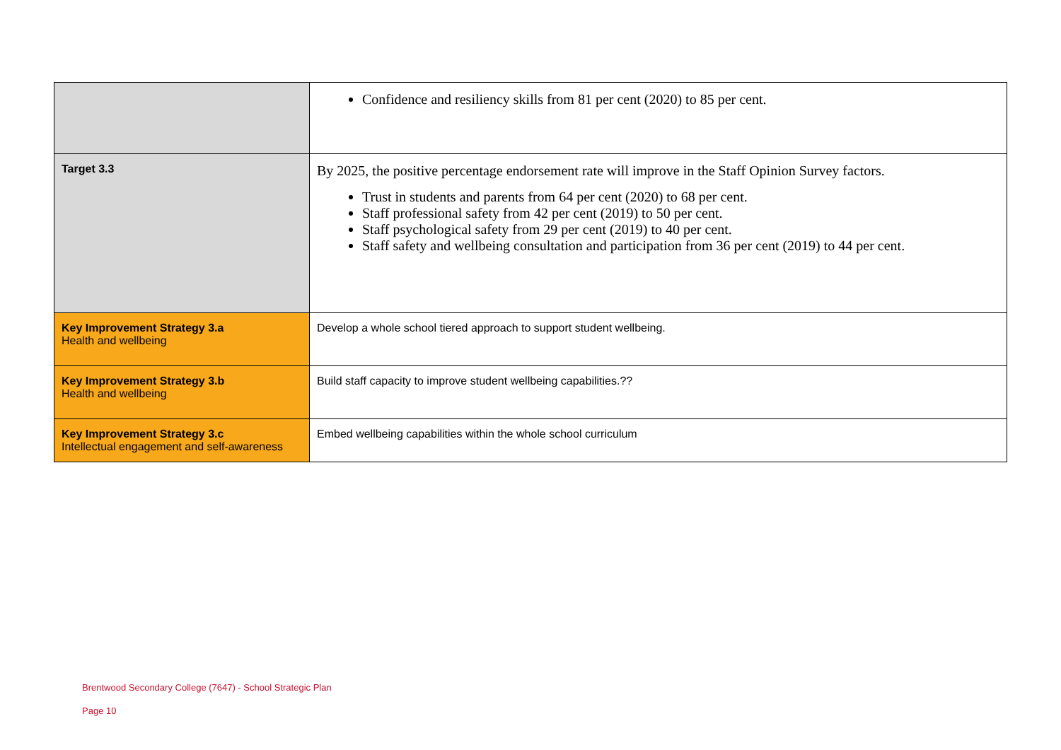| | Confidence and resiliency skills from 81 per cent (2020) to 85 per cent. |
| Target 3.3 | By 2025, the positive percentage endorsement rate will improve in the Staff Opinion Survey factors. Trust in students and parents from 64 per cent (2020) to 68 per cent. Staff professional safety from 42 per cent (2019) to 50 per cent. Staff psychological safety from 29 per cent (2019) to 40 per cent. Staff safety and wellbeing consultation and participation from 36 per cent (2019) to 44 per cent. |
| Key Improvement Strategy 3.a Health and wellbeing | Develop a whole school tiered approach to support student wellbeing. |
| Key Improvement Strategy 3.b Health and wellbeing | Build staff capacity to improve student wellbeing capabilities.?? |
| Key Improvement Strategy 3.c Intellectual engagement and self-awareness | Embed wellbeing capabilities within the whole school curriculum |
Brentwood Secondary College (7647) - School Strategic Plan
Page 10